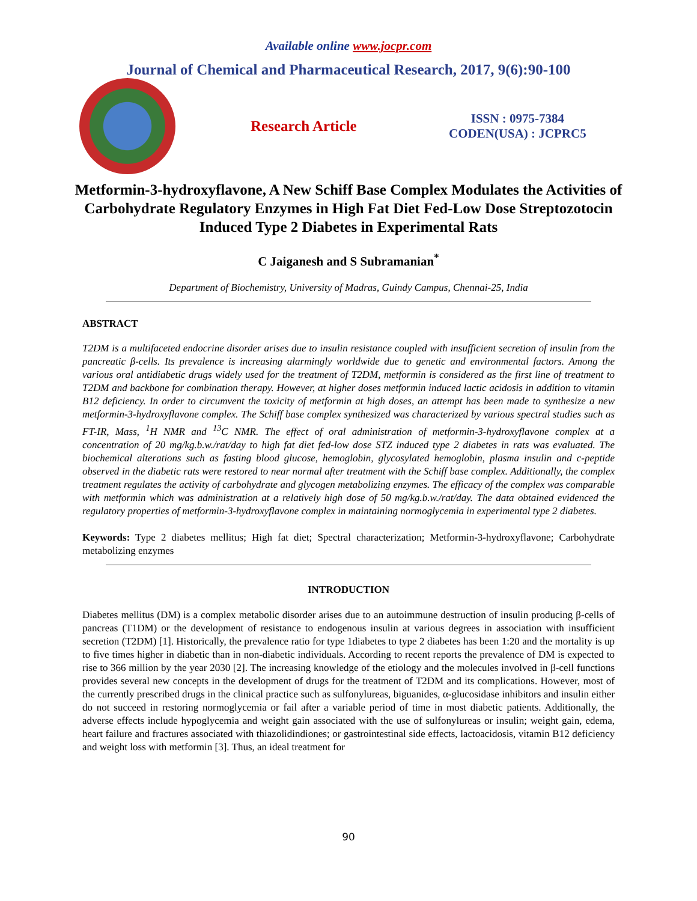Available online www.jocpr.com
Journal of Chemical and Pharmaceutical Research, 2017, 9(6):90-100
Research Article
ISSN : 0975-7384
CODEN(USA) : JCPRC5
Metformin-3-hydroxyflavone, A New Schiff Base Complex Modulates the Activities of Carbohydrate Regulatory Enzymes in High Fat Diet Fed-Low Dose Streptozotocin Induced Type 2 Diabetes in Experimental Rats
C Jaiganesh and S Subramanian<sup>*</sup>
Department of Biochemistry, University of Madras, Guindy Campus, Chennai-25, India
ABSTRACT
T2DM is a multifaceted endocrine disorder arises due to insulin resistance coupled with insufficient secretion of insulin from the pancreatic β-cells. Its prevalence is increasing alarmingly worldwide due to genetic and environmental factors. Among the various oral antidiabetic drugs widely used for the treatment of T2DM, metformin is considered as the first line of treatment to T2DM and backbone for combination therapy. However, at higher doses metformin induced lactic acidosis in addition to vitamin B12 deficiency. In order to circumvent the toxicity of metformin at high doses, an attempt has been made to synthesize a new metformin-3-hydroxyflavone complex. The Schiff base complex synthesized was characterized by various spectral studies such as FT-IR, Mass, <sup>1</sup>H NMR and <sup>13</sup>C NMR. The effect of oral administration of metformin-3-hydroxyflavone complex at a concentration of 20 mg/kg.b.w./rat/day to high fat diet fed-low dose STZ induced type 2 diabetes in rats was evaluated. The biochemical alterations such as fasting blood glucose, hemoglobin, glycosylated hemoglobin, plasma insulin and c-peptide observed in the diabetic rats were restored to near normal after treatment with the Schiff base complex. Additionally, the complex treatment regulates the activity of carbohydrate and glycogen metabolizing enzymes. The efficacy of the complex was comparable with metformin which was administration at a relatively high dose of 50 mg/kg.b.w./rat/day. The data obtained evidenced the regulatory properties of metformin-3-hydroxyflavone complex in maintaining normoglycemia in experimental type 2 diabetes.
Keywords: Type 2 diabetes mellitus; High fat diet; Spectral characterization; Metformin-3-hydroxyflavone; Carbohydrate metabolizing enzymes
INTRODUCTION
Diabetes mellitus (DM) is a complex metabolic disorder arises due to an autoimmune destruction of insulin producing β-cells of pancreas (T1DM) or the development of resistance to endogenous insulin at various degrees in association with insufficient secretion (T2DM) [1]. Historically, the prevalence ratio for type 1diabetes to type 2 diabetes has been 1:20 and the mortality is up to five times higher in diabetic than in non-diabetic individuals. According to recent reports the prevalence of DM is expected to rise to 366 million by the year 2030 [2]. The increasing knowledge of the etiology and the molecules involved in β-cell functions provides several new concepts in the development of drugs for the treatment of T2DM and its complications. However, most of the currently prescribed drugs in the clinical practice such as sulfonylureas, biguanides, α-glucosidase inhibitors and insulin either do not succeed in restoring normoglycemia or fail after a variable period of time in most diabetic patients. Additionally, the adverse effects include hypoglycemia and weight gain associated with the use of sulfonylureas or insulin; weight gain, edema, heart failure and fractures associated with thiazolidindiones; or gastrointestinal side effects, lactoacidosis, vitamin B12 deficiency and weight loss with metformin [3]. Thus, an ideal treatment for
90